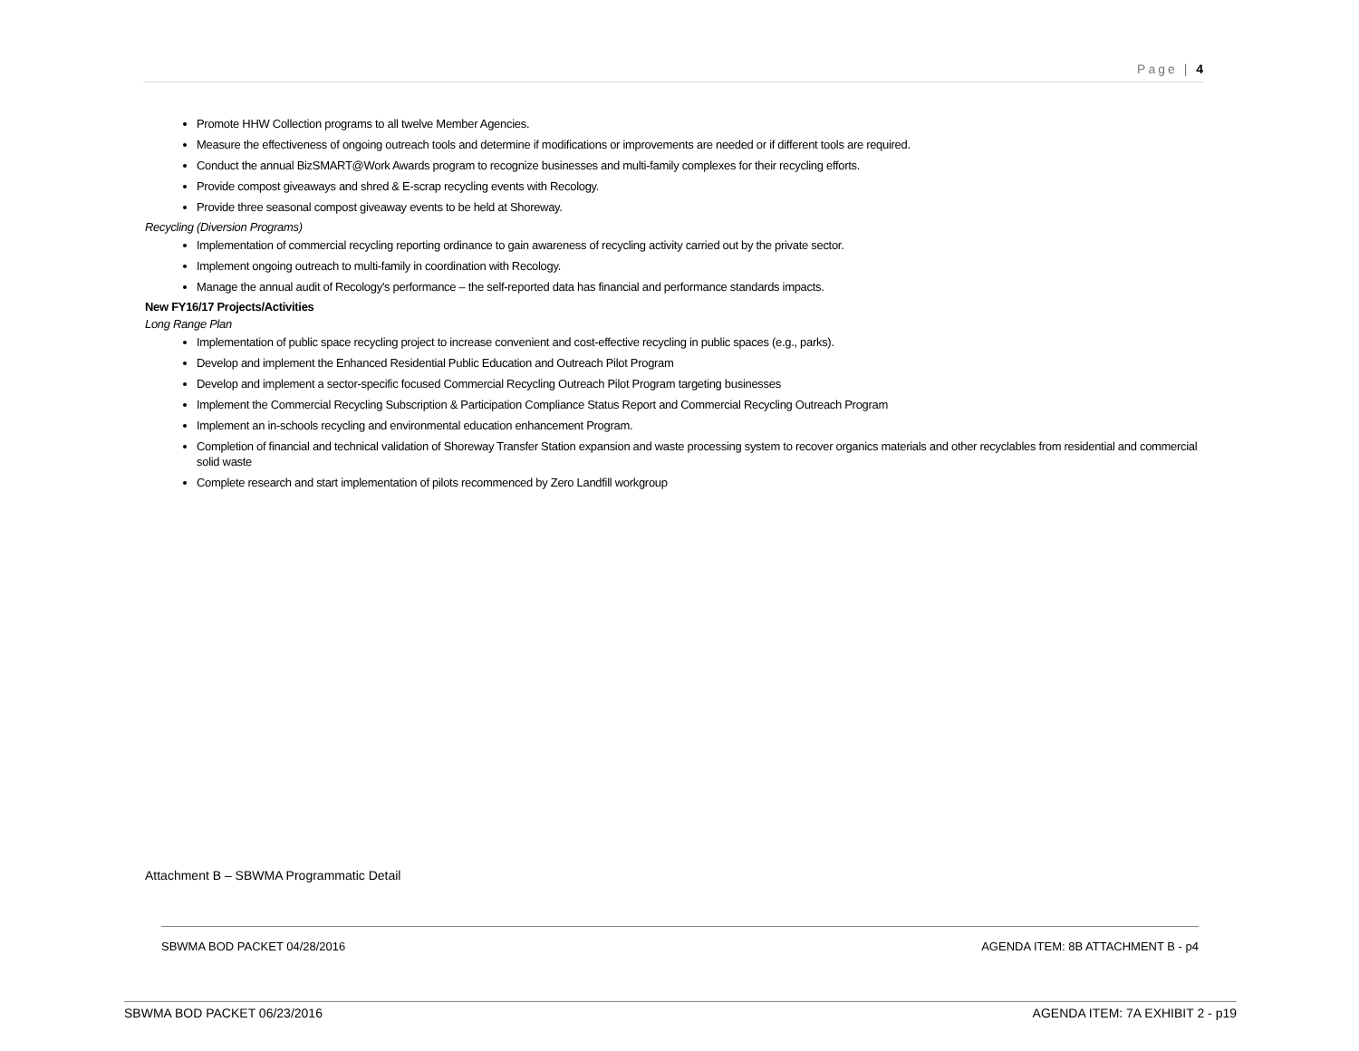Page | 4
Promote HHW Collection programs to all twelve Member Agencies.
Measure the effectiveness of ongoing outreach tools and determine if modifications or improvements are needed or if different tools are required.
Conduct the annual BizSMART@Work Awards program to recognize businesses and multi-family complexes for their recycling efforts.
Provide compost giveaways and shred & E-scrap recycling events with Recology.
Provide three seasonal compost giveaway events to be held at Shoreway.
Recycling (Diversion Programs)
Implementation of commercial recycling reporting ordinance to gain awareness of recycling activity carried out by the private sector.
Implement ongoing outreach to multi-family in coordination with Recology.
Manage the annual audit of Recology's performance – the self-reported data has financial and performance standards impacts.
New FY16/17 Projects/Activities
Long Range Plan
Implementation of public space recycling project to increase convenient and cost-effective recycling in public spaces (e.g., parks).
Develop and implement the Enhanced Residential Public Education and Outreach Pilot Program
Develop and implement a sector-specific focused Commercial Recycling Outreach Pilot Program targeting businesses
Implement the Commercial Recycling Subscription & Participation Compliance Status Report and Commercial Recycling Outreach Program
Implement an in-schools recycling and environmental education enhancement Program.
Completion of financial and technical validation of Shoreway Transfer Station expansion and waste processing system to recover organics materials and other recyclables from residential and commercial solid waste
Complete research and start implementation of pilots recommenced by Zero Landfill workgroup
Attachment B – SBWMA Programmatic Detail
SBWMA BOD PACKET 04/28/2016 AGENDA ITEM: 8B ATTACHMENT B - p4
SBWMA BOD PACKET 06/23/2016 AGENDA ITEM: 7A EXHIBIT 2 - p19